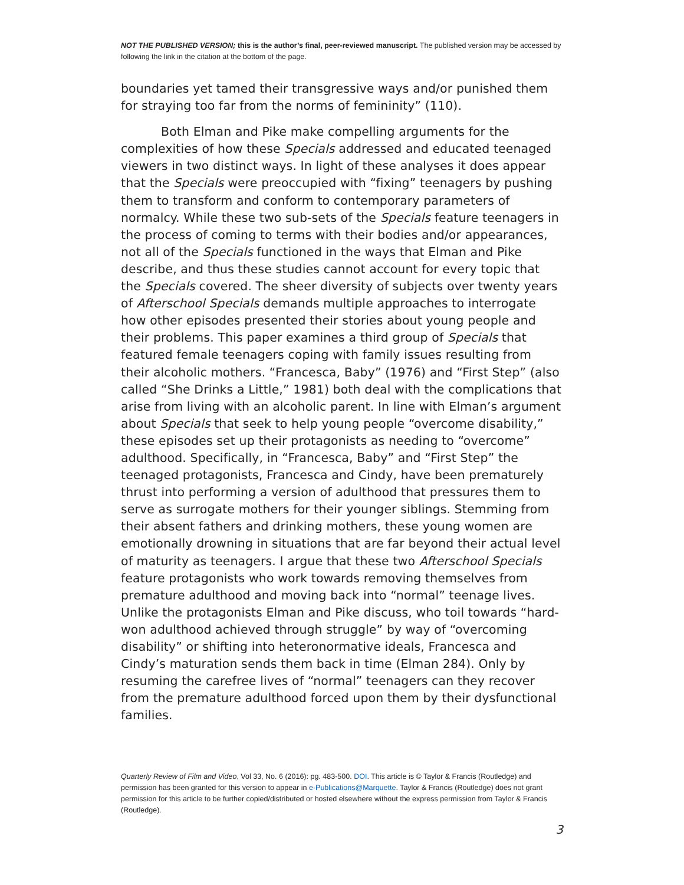NOT THE PUBLISHED VERSION; this is the author’s final, peer-reviewed manuscript. The published version may be accessed by following the link in the citation at the bottom of the page.
boundaries yet tamed their transgressive ways and/or punished them for straying too far from the norms of femininity” (110).
Both Elman and Pike make compelling arguments for the complexities of how these Specials addressed and educated teenaged viewers in two distinct ways. In light of these analyses it does appear that the Specials were preoccupied with “fixing” teenagers by pushing them to transform and conform to contemporary parameters of normalcy. While these two sub-sets of the Specials feature teenagers in the process of coming to terms with their bodies and/or appearances, not all of the Specials functioned in the ways that Elman and Pike describe, and thus these studies cannot account for every topic that the Specials covered. The sheer diversity of subjects over twenty years of Afterschool Specials demands multiple approaches to interrogate how other episodes presented their stories about young people and their problems. This paper examines a third group of Specials that featured female teenagers coping with family issues resulting from their alcoholic mothers. “Francesca, Baby” (1976) and “First Step” (also called “She Drinks a Little,” 1981) both deal with the complications that arise from living with an alcoholic parent. In line with Elman’s argument about Specials that seek to help young people “overcome disability,” these episodes set up their protagonists as needing to “overcome” adulthood. Specifically, in “Francesca, Baby” and “First Step” the teenaged protagonists, Francesca and Cindy, have been prematurely thrust into performing a version of adulthood that pressures them to serve as surrogate mothers for their younger siblings. Stemming from their absent fathers and drinking mothers, these young women are emotionally drowning in situations that are far beyond their actual level of maturity as teenagers. I argue that these two Afterschool Specials feature protagonists who work towards removing themselves from premature adulthood and moving back into “normal” teenage lives. Unlike the protagonists Elman and Pike discuss, who toil towards “hard-won adulthood achieved through struggle” by way of “overcoming disability” or shifting into heteronormative ideals, Francesca and Cindy’s maturation sends them back in time (Elman 284). Only by resuming the carefree lives of “normal” teenagers can they recover from the premature adulthood forced upon them by their dysfunctional families.
Quarterly Review of Film and Video, Vol 33, No. 6 (2016): pg. 483-500. DOI. This article is © Taylor & Francis (Routledge) and permission has been granted for this version to appear in e-Publications@Marquette. Taylor & Francis (Routledge) does not grant permission for this article to be further copied/distributed or hosted elsewhere without the express permission from Taylor & Francis (Routledge).
3